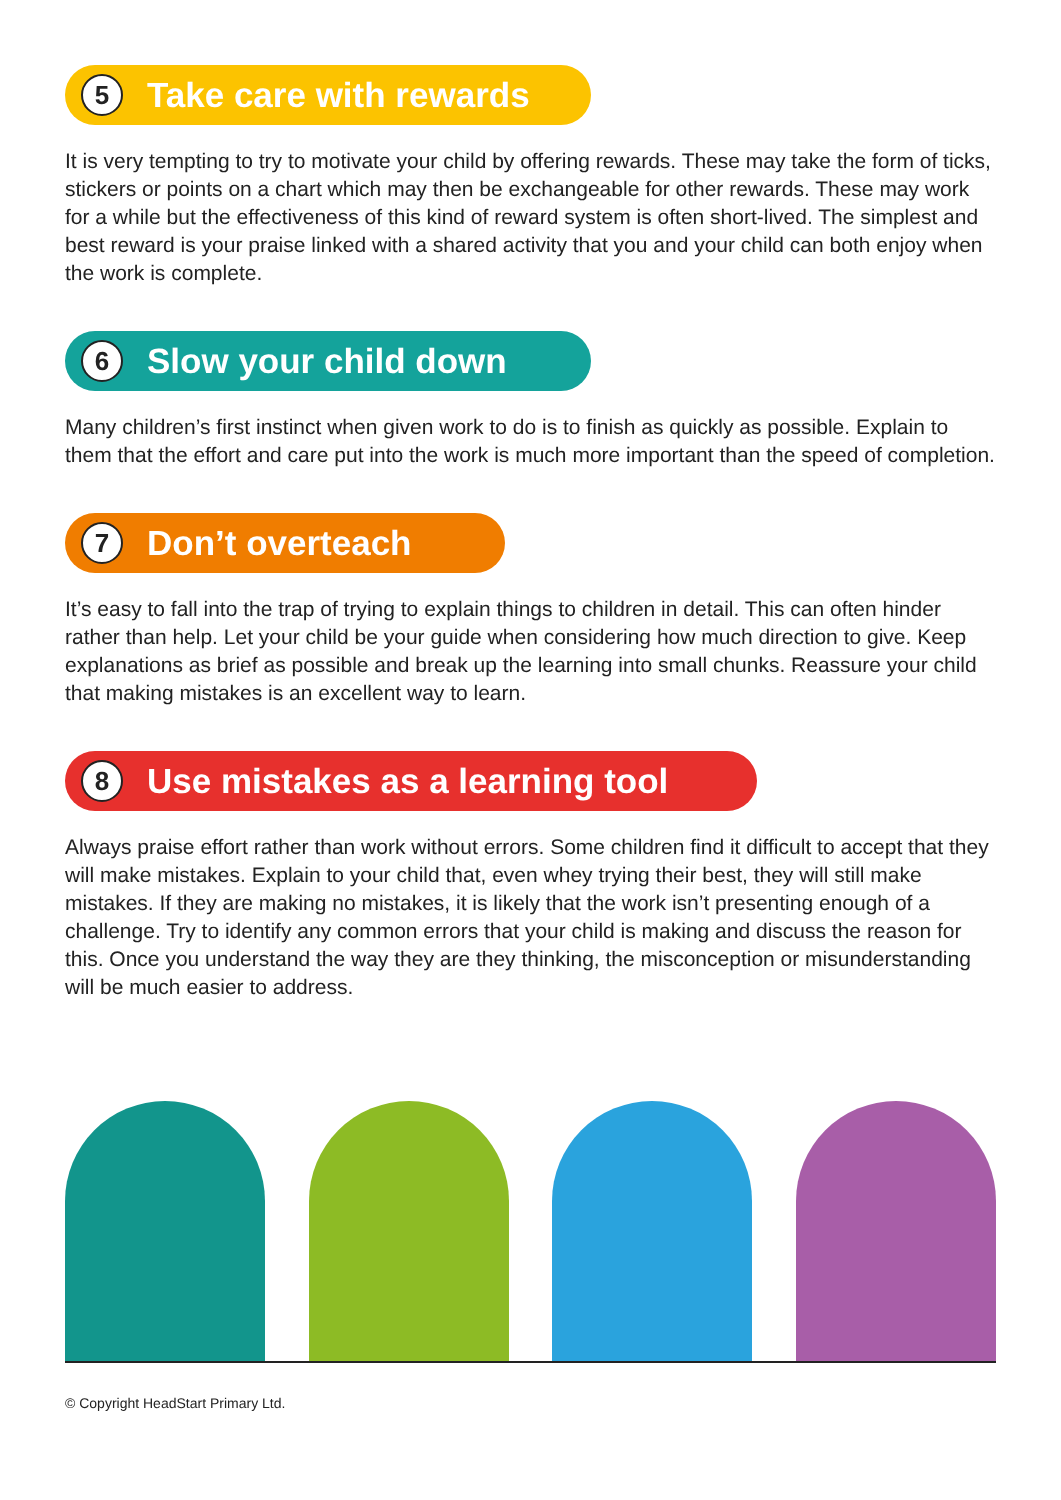5 Take care with rewards
It is very tempting to try to motivate your child by offering rewards. These may take the form of ticks, stickers or points on a chart which may then be exchangeable for other rewards. These may work for a while but the effectiveness of this kind of reward system is often short-lived. The simplest and best reward is your praise linked with a shared activity that you and your child can both enjoy when the work is complete.
6 Slow your child down
Many children’s first instinct when given work to do is to finish as quickly as possible. Explain to them that the effort and care put into the work is much more important than the speed of completion.
7 Don’t overteach
It’s easy to fall into the trap of trying to explain things to children in detail. This can often hinder rather than help. Let your child be your guide when considering how much direction to give. Keep explanations as brief as possible and break up the learning into small chunks. Reassure your child that making mistakes is an excellent way to learn.
8 Use mistakes as a learning tool
Always praise effort rather than work without errors. Some children find it difficult to accept that they will make mistakes. Explain to your child that, even whey trying their best, they will still make mistakes. If they are making no mistakes, it is likely that the work isn’t presenting enough of a challenge. Try to identify any common errors that your child is making and discuss the reason for this. Once you understand the way they are they thinking, the misconception or misunderstanding will be much easier to address.
© Copyright HeadStart Primary Ltd.